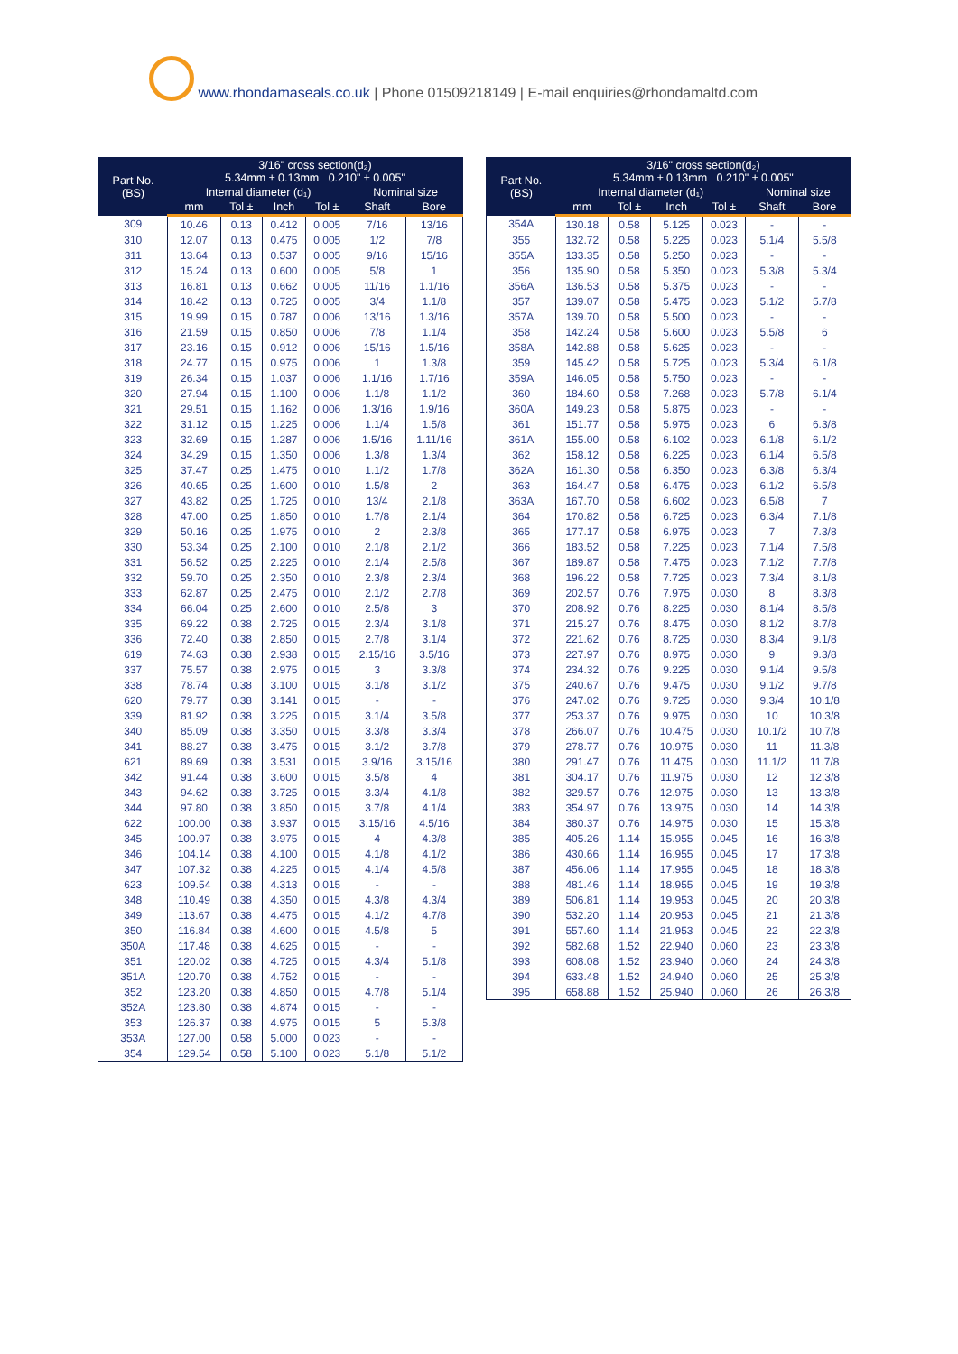www.rhondamaseals.co.uk | Phone 01509218149 | E-mail enquiries@rhondamaltd.com
| Part No. (BS) | 3/16" cross section(d₂) 5.34mm ± 0.13mm 0.210" ± 0.005" | | | | | |
| --- | --- | --- | --- | --- | --- | --- |
| | Internal diameter (d₁) | | | | Nominal size | |
| | mm | Tol ± | Inch | Tol ± | Shaft | Bore |
| 309 | 10.46 | 0.13 | 0.412 | 0.005 | 7/16 | 13/16 |
| 310 | 12.07 | 0.13 | 0.475 | 0.005 | 1/2 | 7/8 |
| 311 | 13.64 | 0.13 | 0.537 | 0.005 | 9/16 | 15/16 |
| 312 | 15.24 | 0.13 | 0.600 | 0.005 | 5/8 | 1 |
| 313 | 16.81 | 0.13 | 0.662 | 0.005 | 11/16 | 1.1/16 |
| 314 | 18.42 | 0.13 | 0.725 | 0.005 | 3/4 | 1.1/8 |
| 315 | 19.99 | 0.15 | 0.787 | 0.006 | 13/16 | 1.3/16 |
| 316 | 21.59 | 0.15 | 0.850 | 0.006 | 7/8 | 1.1/4 |
| 317 | 23.16 | 0.15 | 0.912 | 0.006 | 15/16 | 1.5/16 |
| 318 | 24.77 | 0.15 | 0.975 | 0.006 | 1 | 1.3/8 |
| 319 | 26.34 | 0.15 | 1.037 | 0.006 | 1.1/16 | 1.7/16 |
| 320 | 27.94 | 0.15 | 1.100 | 0.006 | 1.1/8 | 1.1/2 |
| 321 | 29.51 | 0.15 | 1.162 | 0.006 | 1.3/16 | 1.9/16 |
| 322 | 31.12 | 0.15 | 1.225 | 0.006 | 1.1/4 | 1.5/8 |
| 323 | 32.69 | 0.15 | 1.287 | 0.006 | 1.5/16 | 1.11/16 |
| 324 | 34.29 | 0.15 | 1.350 | 0.006 | 1.3/8 | 1.3/4 |
| 325 | 37.47 | 0.25 | 1.475 | 0.010 | 1.1/2 | 1.7/8 |
| 326 | 40.65 | 0.25 | 1.600 | 0.010 | 1.5/8 | 2 |
| 327 | 43.82 | 0.25 | 1.725 | 0.010 | 13/4 | 2.1/8 |
| 328 | 47.00 | 0.25 | 1.850 | 0.010 | 1.7/8 | 2.1/4 |
| 329 | 50.16 | 0.25 | 1.975 | 0.010 | 2 | 2.3/8 |
| 330 | 53.34 | 0.25 | 2.100 | 0.010 | 2.1/8 | 2.1/2 |
| 331 | 56.52 | 0.25 | 2.225 | 0.010 | 2.1/4 | 2.5/8 |
| 332 | 59.70 | 0.25 | 2.350 | 0.010 | 2.3/8 | 2.3/4 |
| 333 | 62.87 | 0.25 | 2.475 | 0.010 | 2.1/2 | 2.7/8 |
| 334 | 66.04 | 0.25 | 2.600 | 0.010 | 2.5/8 | 3 |
| 335 | 69.22 | 0.38 | 2.725 | 0.015 | 2.3/4 | 3.1/8 |
| 336 | 72.40 | 0.38 | 2.850 | 0.015 | 2.7/8 | 3.1/4 |
| 619 | 74.63 | 0.38 | 2.938 | 0.015 | 2.15/16 | 3.5/16 |
| 337 | 75.57 | 0.38 | 2.975 | 0.015 | 3 | 3.3/8 |
| 338 | 78.74 | 0.38 | 3.100 | 0.015 | 3.1/8 | 3.1/2 |
| 620 | 79.77 | 0.38 | 3.141 | 0.015 | - | - |
| 339 | 81.92 | 0.38 | 3.225 | 0.015 | 3.1/4 | 3.5/8 |
| 340 | 85.09 | 0.38 | 3.350 | 0.015 | 3.3/8 | 3.3/4 |
| 341 | 88.27 | 0.38 | 3.475 | 0.015 | 3.1/2 | 3.7/8 |
| 621 | 89.69 | 0.38 | 3.531 | 0.015 | 3.9/16 | 3.15/16 |
| 342 | 91.44 | 0.38 | 3.600 | 0.015 | 3.5/8 | 4 |
| 343 | 94.62 | 0.38 | 3.725 | 0.015 | 3.3/4 | 4.1/8 |
| 344 | 97.80 | 0.38 | 3.850 | 0.015 | 3.7/8 | 4.1/4 |
| 622 | 100.00 | 0.38 | 3.937 | 0.015 | 3.15/16 | 4.5/16 |
| 345 | 100.97 | 0.38 | 3.975 | 0.015 | 4 | 4.3/8 |
| 346 | 104.14 | 0.38 | 4.100 | 0.015 | 4.1/8 | 4.1/2 |
| 347 | 107.32 | 0.38 | 4.225 | 0.015 | 4.1/4 | 4.5/8 |
| 623 | 109.54 | 0.38 | 4.313 | 0.015 | - | - |
| 348 | 110.49 | 0.38 | 4.350 | 0.015 | 4.3/8 | 4.3/4 |
| 349 | 113.67 | 0.38 | 4.475 | 0.015 | 4.1/2 | 4.7/8 |
| 350 | 116.84 | 0.38 | 4.600 | 0.015 | 4.5/8 | 5 |
| 350A | 117.48 | 0.38 | 4.625 | 0.015 | - | - |
| 351 | 120.02 | 0.38 | 4.725 | 0.015 | 4.3/4 | 5.1/8 |
| 351A | 120.70 | 0.38 | 4.752 | 0.015 | - | - |
| 352 | 123.20 | 0.38 | 4.850 | 0.015 | 4.7/8 | 5.1/4 |
| 352A | 123.80 | 0.38 | 4.874 | 0.015 | - | - |
| 353 | 126.37 | 0.38 | 4.975 | 0.015 | 5 | 5.3/8 |
| 353A | 127.00 | 0.58 | 5.000 | 0.023 | - | - |
| 354 | 129.54 | 0.58 | 5.100 | 0.023 | 5.1/8 | 5.1/2 |
| Part No. (BS) | 3/16" cross section(d₂) 5.34mm ± 0.13mm 0.210" ± 0.005" | | | | | |
| --- | --- | --- | --- | --- | --- | --- |
| | Internal diameter (d₁) | | | | Nominal size | |
| | mm | Tol ± | Inch | Tol ± | Shaft | Bore |
| 354A | 130.18 | 0.58 | 5.125 | 0.023 | - | - |
| 355 | 132.72 | 0.58 | 5.225 | 0.023 | 5.1/4 | 5.5/8 |
| 355A | 133.35 | 0.58 | 5.250 | 0.023 | - | - |
| 356 | 135.90 | 0.58 | 5.350 | 0.023 | 5.3/8 | 5.3/4 |
| 356A | 136.53 | 0.58 | 5.375 | 0.023 | - | - |
| 357 | 139.07 | 0.58 | 5.475 | 0.023 | 5.1/2 | 5.7/8 |
| 357A | 139.70 | 0.58 | 5.500 | 0.023 | - | - |
| 358 | 142.24 | 0.58 | 5.600 | 0.023 | 5.5/8 | 6 |
| 358A | 142.88 | 0.58 | 5.625 | 0.023 | - | - |
| 359 | 145.42 | 0.58 | 5.725 | 0.023 | 5.3/4 | 6.1/8 |
| 359A | 146.05 | 0.58 | 5.750 | 0.023 | - | - |
| 360 | 184.60 | 0.58 | 7.268 | 0.023 | 5.7/8 | 6.1/4 |
| 360A | 149.23 | 0.58 | 5.875 | 0.023 | - | - |
| 361 | 151.77 | 0.58 | 5.975 | 0.023 | 6 | 6.3/8 |
| 361A | 155.00 | 0.58 | 6.102 | 0.023 | 6.1/8 | 6.1/2 |
| 362 | 158.12 | 0.58 | 6.225 | 0.023 | 6.1/4 | 6.5/8 |
| 362A | 161.30 | 0.58 | 6.350 | 0.023 | 6.3/8 | 6.3/4 |
| 363 | 164.47 | 0.58 | 6.475 | 0.023 | 6.1/2 | 6.5/8 |
| 363A | 167.70 | 0.58 | 6.602 | 0.023 | 6.5/8 | 7 |
| 364 | 170.82 | 0.58 | 6.725 | 0.023 | 6.3/4 | 7.1/8 |
| 365 | 177.17 | 0.58 | 6.975 | 0.023 | 7 | 7.3/8 |
| 366 | 183.52 | 0.58 | 7.225 | 0.023 | 7.1/4 | 7.5/8 |
| 367 | 189.87 | 0.58 | 7.475 | 0.023 | 7.1/2 | 7.7/8 |
| 368 | 196.22 | 0.58 | 7.725 | 0.023 | 7.3/4 | 8.1/8 |
| 369 | 202.57 | 0.76 | 7.975 | 0.030 | 8 | 8.3/8 |
| 370 | 208.92 | 0.76 | 8.225 | 0.030 | 8.1/4 | 8.5/8 |
| 371 | 215.27 | 0.76 | 8.475 | 0.030 | 8.1/2 | 8.7/8 |
| 372 | 221.62 | 0.76 | 8.725 | 0.030 | 8.3/4 | 9.1/8 |
| 373 | 227.97 | 0.76 | 8.975 | 0.030 | 9 | 9.3/8 |
| 374 | 234.32 | 0.76 | 9.225 | 0.030 | 9.1/4 | 9.5/8 |
| 375 | 240.67 | 0.76 | 9.475 | 0.030 | 9.1/2 | 9.7/8 |
| 376 | 247.02 | 0.76 | 9.725 | 0.030 | 9.3/4 | 10.1/8 |
| 377 | 253.37 | 0.76 | 9.975 | 0.030 | 10 | 10.3/8 |
| 378 | 266.07 | 0.76 | 10.475 | 0.030 | 10.1/2 | 10.7/8 |
| 379 | 278.77 | 0.76 | 10.975 | 0.030 | 11 | 11.3/8 |
| 380 | 291.47 | 0.76 | 11.475 | 0.030 | 11.1/2 | 11.7/8 |
| 381 | 304.17 | 0.76 | 11.975 | 0.030 | 12 | 12.3/8 |
| 382 | 329.57 | 0.76 | 12.975 | 0.030 | 13 | 13.3/8 |
| 383 | 354.97 | 0.76 | 13.975 | 0.030 | 14 | 14.3/8 |
| 384 | 380.37 | 0.76 | 14.975 | 0.030 | 15 | 15.3/8 |
| 385 | 405.26 | 1.14 | 15.955 | 0.045 | 16 | 16.3/8 |
| 386 | 430.66 | 1.14 | 16.955 | 0.045 | 17 | 17.3/8 |
| 387 | 456.06 | 1.14 | 17.955 | 0.045 | 18 | 18.3/8 |
| 388 | 481.46 | 1.14 | 18.955 | 0.045 | 19 | 19.3/8 |
| 389 | 506.81 | 1.14 | 19.953 | 0.045 | 20 | 20.3/8 |
| 390 | 532.20 | 1.14 | 20.953 | 0.045 | 21 | 21.3/8 |
| 391 | 557.60 | 1.14 | 21.953 | 0.045 | 22 | 22.3/8 |
| 392 | 582.68 | 1.52 | 22.940 | 0.060 | 23 | 23.3/8 |
| 393 | 608.08 | 1.52 | 23.940 | 0.060 | 24 | 24.3/8 |
| 394 | 633.48 | 1.52 | 24.940 | 0.060 | 25 | 25.3/8 |
| 395 | 658.88 | 1.52 | 25.940 | 0.060 | 26 | 26.3/8 |